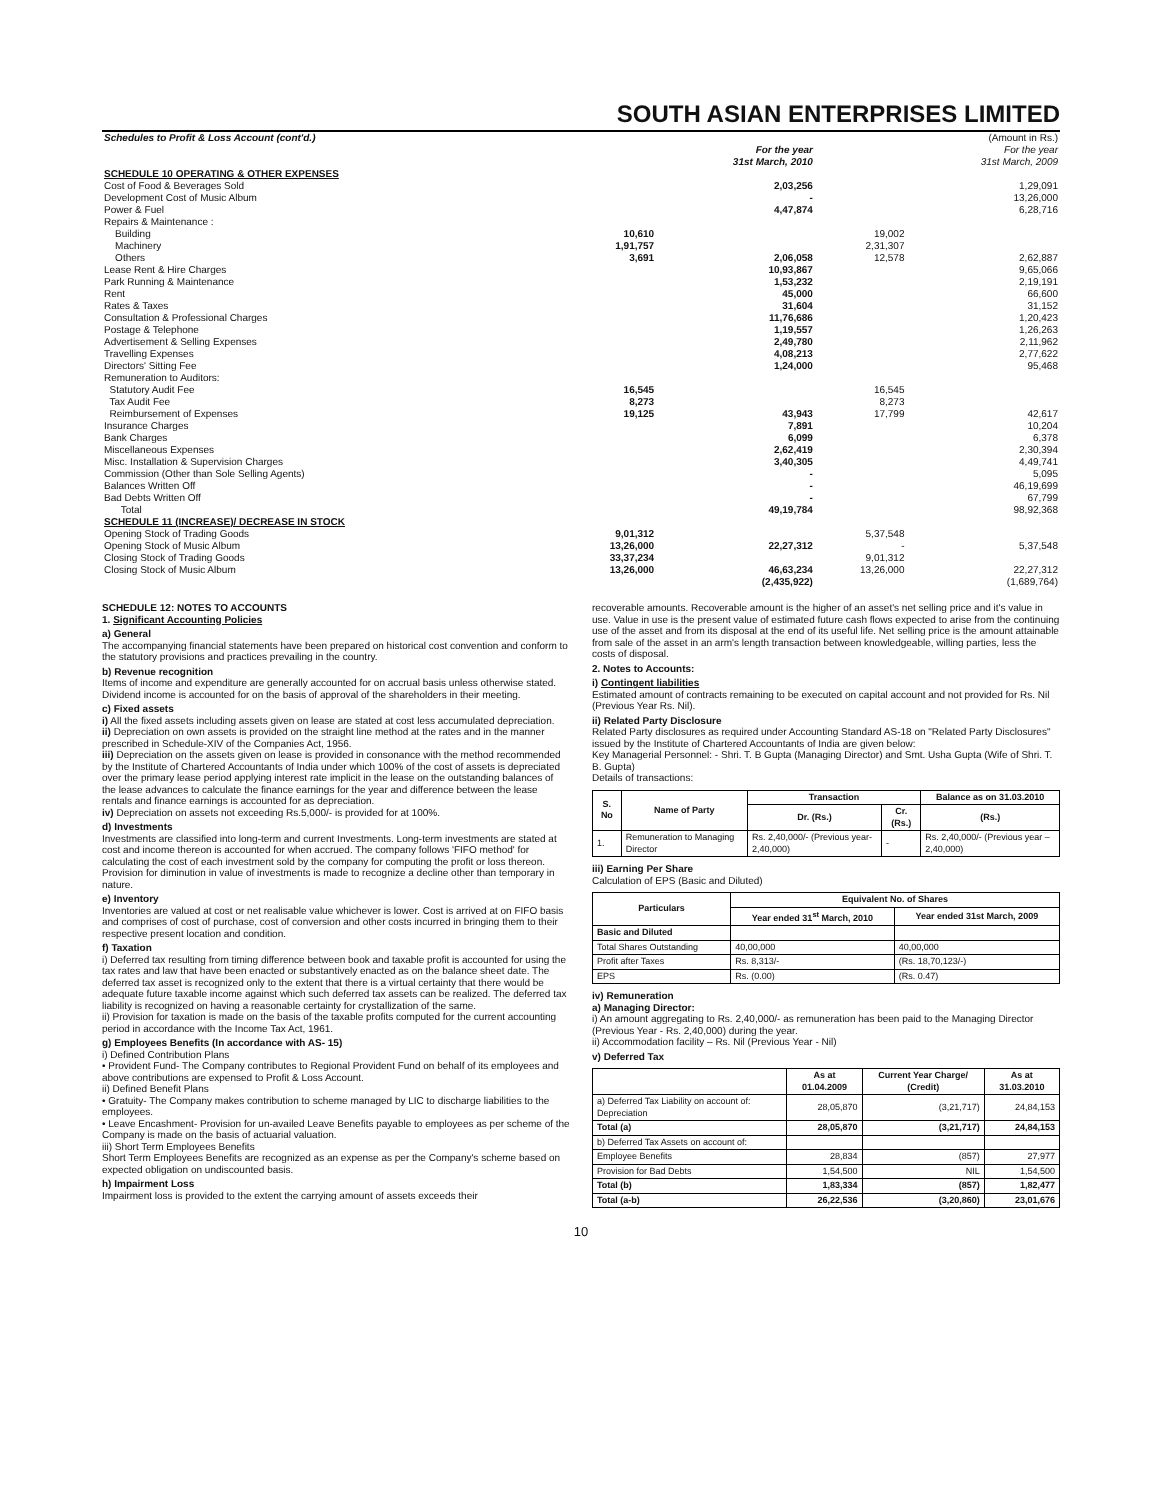SOUTH ASIAN ENTERPRISES LIMITED
| Schedules to Profit & Loss Account (cont'd.) | | | | (Amount in Rs.) |
| | | For the year 31st March, 2010 | | For the year 31st March, 2009 |
| SCHEDULE 10 OPERATING & OTHER EXPENSES | | | | |
| Cost of Food & Beverages Sold | | 2,03,256 | | 1,29,091 |
| Development Cost of Music Album | | - | | 13,26,000 |
| Power & Fuel | | 4,47,874 | | 6,28,716 |
| Repairs & Maintenance : | | | | |
| Building | 10,610 | | 19,002 | |
| Machinery | 1,91,757 | | 2,31,307 | |
| Others | 3,691 | 2,06,058 | 12,578 | 2,62,887 |
| Lease Rent & Hire Charges | | 10,93,867 | | 9,65,066 |
| Park Running & Maintenance | | 1,53,232 | | 2,19,191 |
| Rent | | 45,000 | | 66,600 |
| Rates & Taxes | | 31,604 | | 31,152 |
| Consultation & Professional Charges | | 11,76,686 | | 1,20,423 |
| Postage & Telephone | | 1,19,557 | | 1,26,263 |
| Advertisement & Selling Expenses | | 2,49,780 | | 2,11,962 |
| Travelling Expenses | | 4,08,213 | | 2,77,622 |
| Directors' Sitting Fee | | 1,24,000 | | 95,468 |
| Remuneration to Auditors: | | | | |
| Statutory Audit Fee | 16,545 | | 16,545 | |
| Tax Audit Fee | 8,273 | | 8,273 | |
| Reimbursement of Expenses | 19,125 | 43,943 | 17,799 | 42,617 |
| Insurance Charges | | 7,891 | | 10,204 |
| Bank Charges | | 6,099 | | 6,378 |
| Miscellaneous Expenses | | 2,62,419 | | 2,30,394 |
| Misc. Installation & Supervision Charges | | 3,40,305 | | 4,49,741 |
| Commission (Other than Sole Selling Agents) | | - | | 5,095 |
| Balances Written Off | | - | | 46,19,699 |
| Bad Debts Written Off | | - | | 67,799 |
| Total | | 49,19,784 | | 98,92,368 |
| SCHEDULE 11 (INCREASE)/ DECREASE IN STOCK | | | | |
| Opening Stock of Trading Goods | 9,01,312 | | 5,37,548 | |
| Opening Stock of Music Album | 13,26,000 | 22,27,312 | - | 5,37,548 |
| Closing Stock of Trading Goods | 33,37,234 | | 9,01,312 | |
| Closing Stock of Music Album | 13,26,000 | 46,63,234 | 13,26,000 | 22,27,312 |
| | | (2,435,922) | | (1,689,764) |
SCHEDULE 12: NOTES TO ACCOUNTS
1. Significant Accounting Policies
a) General
The accompanying financial statements have been prepared on historical cost convention and conform to the statutory provisions and practices prevailing in the country.
b) Revenue recognition
Items of income and expenditure are generally accounted for on accrual basis unless otherwise stated. Dividend income is accounted for on the basis of approval of the shareholders in their meeting.
c) Fixed assets
i) All the fixed assets including assets given on lease are stated at cost less accumulated depreciation.
ii) Depreciation on own assets is provided on the straight line method at the rates and in the manner prescribed in Schedule-XIV of the Companies Act, 1956.
iii) Depreciation on the assets given on lease is provided in consonance with the method recommended by the Institute of Chartered Accountants of India under which 100% of the cost of assets is depreciated over the primary lease period applying interest rate implicit in the lease on the outstanding balances of the lease advances to calculate the finance earnings for the year and difference between the lease rentals and finance earnings is accounted for as depreciation.
iv) Depreciation on assets not exceeding Rs.5,000/- is provided for at 100%.
d) Investments
Investments are classified into long-term and current Investments. Long-term investments are stated at cost and income thereon is accounted for when accrued. The company follows 'FIFO method' for calculating the cost of each investment sold by the company for computing the profit or loss thereon. Provision for diminution in value of investments is made to recognize a decline other than temporary in nature.
e) Inventory
Inventories are valued at cost or net realisable value whichever is lower. Cost is arrived at on FIFO basis and comprises of cost of purchase, cost of conversion and other costs incurred in bringing them to their respective present location and condition.
f) Taxation
i) Deferred tax resulting from timing difference between book and taxable profit is accounted for using the tax rates and law that have been enacted or substantively enacted as on the balance sheet date. The deferred tax asset is recognized only to the extent that there is a virtual certainty that there would be adequate future taxable income against which such deferred tax assets can be realized. The deferred tax liability is recognized on having a reasonable certainty for crystallization of the same.
ii) Provision for taxation is made on the basis of the taxable profits computed for the current accounting period in accordance with the Income Tax Act, 1961.
g) Employees Benefits (In accordance with AS- 15)
i) Defined Contribution Plans
• Provident Fund- The Company contributes to Regional Provident Fund on behalf of its employees and above contributions are expensed to Profit & Loss Account.
ii) Defined Benefit Plans
• Gratuity- The Company makes contribution to scheme managed by LIC to discharge liabilities to the employees.
• Leave Encashment- Provision for un-availed Leave Benefits payable to employees as per scheme of the Company is made on the basis of actuarial valuation.
iii) Short Term Employees Benefits
Short Term Employees Benefits are recognized as an expense as per the Company's scheme based on expected obligation on undiscounted basis.
h) Impairment Loss
Impairment loss is provided to the extent the carrying amount of assets exceeds their
recoverable amounts. Recoverable amount is the higher of an asset's net selling price and it's value in use. Value in use is the present value of estimated future cash flows expected to arise from the continuing use of the asset and from its disposal at the end of its useful life. Net selling price is the amount attainable from sale of the asset in an arm's length transaction between knowledgeable, willing parties, less the costs of disposal.
2. Notes to Accounts:
i) Contingent liabilities
Estimated amount of contracts remaining to be executed on capital account and not provided for Rs. Nil (Previous Year Rs. Nil).
ii) Related Party Disclosure
Related Party disclosures as required under Accounting Standard AS-18 on "Related Party Disclosures" issued by the Institute of Chartered Accountants of India are given below:
Key Managerial Personnel: - Shri. T. B Gupta (Managing Director) and Smt. Usha Gupta (Wife of Shri. T. B. Gupta)
Details of transactions:
| S. No | Name of Party | Transaction | | Balance as on 31.03.2010 |
| --- | --- | --- | --- | --- |
| | | Dr. (Rs.) | Cr. (Rs.) | (Rs.) |
| 1. | Remuneration to Managing Director | Rs. 2,40,000/- (Previous year- 2,40,000) | - | Rs. 2,40,000/- (Previous year – 2,40,000) |
iii) Earning Per Share
Calculation of EPS (Basic and Diluted)
| Particulars | Equivalent No. of Shares | |
| --- | --- | --- |
| | Year ended 31<sup>st</sup> March, 2010 | Year ended 31st March, 2009 |
| Basic and Diluted | | |
| Total Shares Outstanding | 40,00,000 | 40,00,000 |
| Profit after Taxes | Rs. 8,313/- | (Rs. 18,70,123/-) |
| EPS | Rs. (0.00) | (Rs. 0.47) |
iv) Remuneration
a) Managing Director:
i) An amount aggregating to Rs. 2,40,000/- as remuneration has been paid to the Managing Director (Previous Year - Rs. 2,40,000) during the year.
ii) Accommodation facility – Rs. Nil (Previous Year - Nil)
v) Deferred Tax
| | As at 01.04.2009 | Current Year Charge/ (Credit) | As at 31.03.2010 |
| --- | --- | --- | --- |
| a) Deferred Tax Liability on account of: Depreciation | 28,05,870 | (3,21,717) | 24,84,153 |
| Total (a) | 28,05,870 | (3,21,717) | 24,84,153 |
| b) Deferred Tax Assets on account of: | | | |
| Employee Benefits | 28,834 | (857) | 27,977 |
| Provision for Bad Debts | 1,54,500 | NIL | 1,54,500 |
| Total (b) | 1,83,334 | (857) | 1,82,477 |
| Total (a-b) | 26,22,536 | (3,20,860) | 23,01,676 |
10